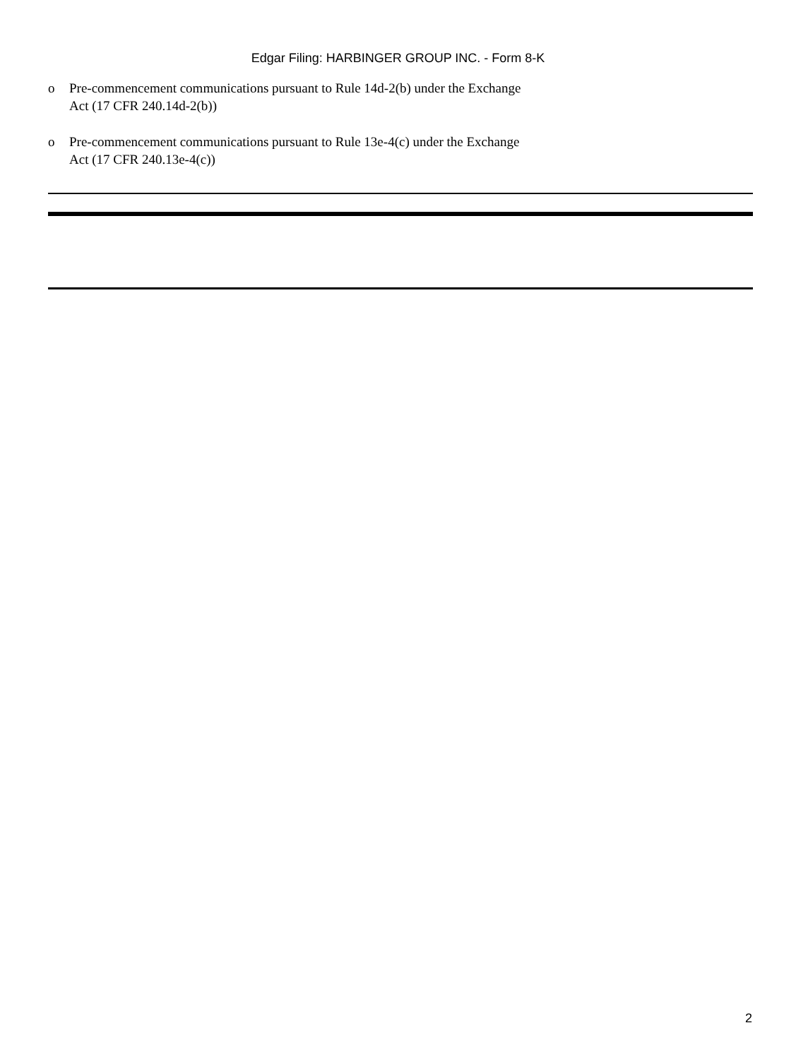Edgar Filing: HARBINGER GROUP INC. - Form 8-K
o Pre-commencement communications pursuant to Rule 14d-2(b) under the Exchange Act (17 CFR 240.14d-2(b))
o Pre-commencement communications pursuant to Rule 13e-4(c) under the Exchange Act (17 CFR 240.13e-4(c))
2